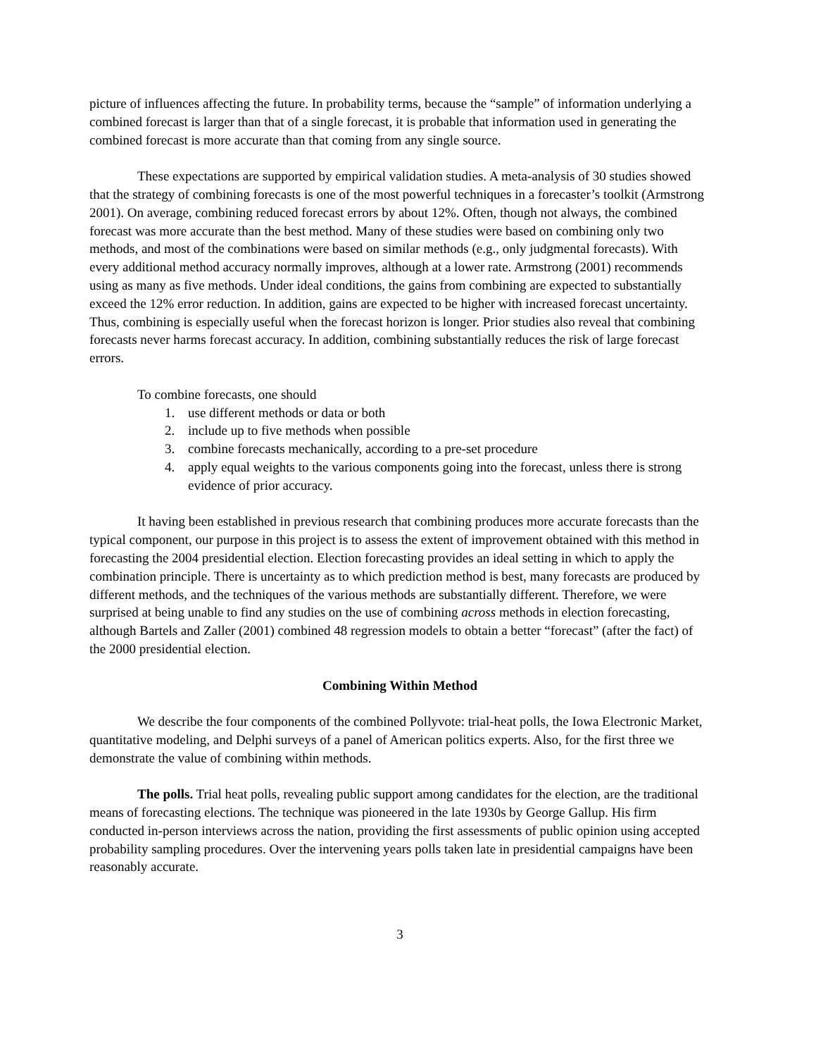picture of influences affecting the future. In probability terms, because the “sample” of information underlying a combined forecast is larger than that of a single forecast, it is probable that information used in generating the combined forecast is more accurate than that coming from any single source.
These expectations are supported by empirical validation studies. A meta-analysis of 30 studies showed that the strategy of combining forecasts is one of the most powerful techniques in a forecaster’s toolkit (Armstrong 2001). On average, combining reduced forecast errors by about 12%. Often, though not always, the combined forecast was more accurate than the best method. Many of these studies were based on combining only two methods, and most of the combinations were based on similar methods (e.g., only judgmental forecasts). With every additional method accuracy normally improves, although at a lower rate. Armstrong (2001) recommends using as many as five methods. Under ideal conditions, the gains from combining are expected to substantially exceed the 12% error reduction. In addition, gains are expected to be higher with increased forecast uncertainty. Thus, combining is especially useful when the forecast horizon is longer. Prior studies also reveal that combining forecasts never harms forecast accuracy. In addition, combining substantially reduces the risk of large forecast errors.
To combine forecasts, one should
1. use different methods or data or both
2. include up to five methods when possible
3. combine forecasts mechanically, according to a pre-set procedure
4. apply equal weights to the various components going into the forecast, unless there is strong evidence of prior accuracy.
It having been established in previous research that combining produces more accurate forecasts than the typical component, our purpose in this project is to assess the extent of improvement obtained with this method in forecasting the 2004 presidential election. Election forecasting provides an ideal setting in which to apply the combination principle. There is uncertainty as to which prediction method is best, many forecasts are produced by different methods, and the techniques of the various methods are substantially different. Therefore, we were surprised at being unable to find any studies on the use of combining across methods in election forecasting, although Bartels and Zaller (2001) combined 48 regression models to obtain a better “forecast” (after the fact) of the 2000 presidential election.
Combining Within Method
We describe the four components of the combined Pollyvote: trial-heat polls, the Iowa Electronic Market, quantitative modeling, and Delphi surveys of a panel of American politics experts. Also, for the first three we demonstrate the value of combining within methods.
The polls. Trial heat polls, revealing public support among candidates for the election, are the traditional means of forecasting elections. The technique was pioneered in the late 1930s by George Gallup. His firm conducted in-person interviews across the nation, providing the first assessments of public opinion using accepted probability sampling procedures. Over the intervening years polls taken late in presidential campaigns have been reasonably accurate.
3